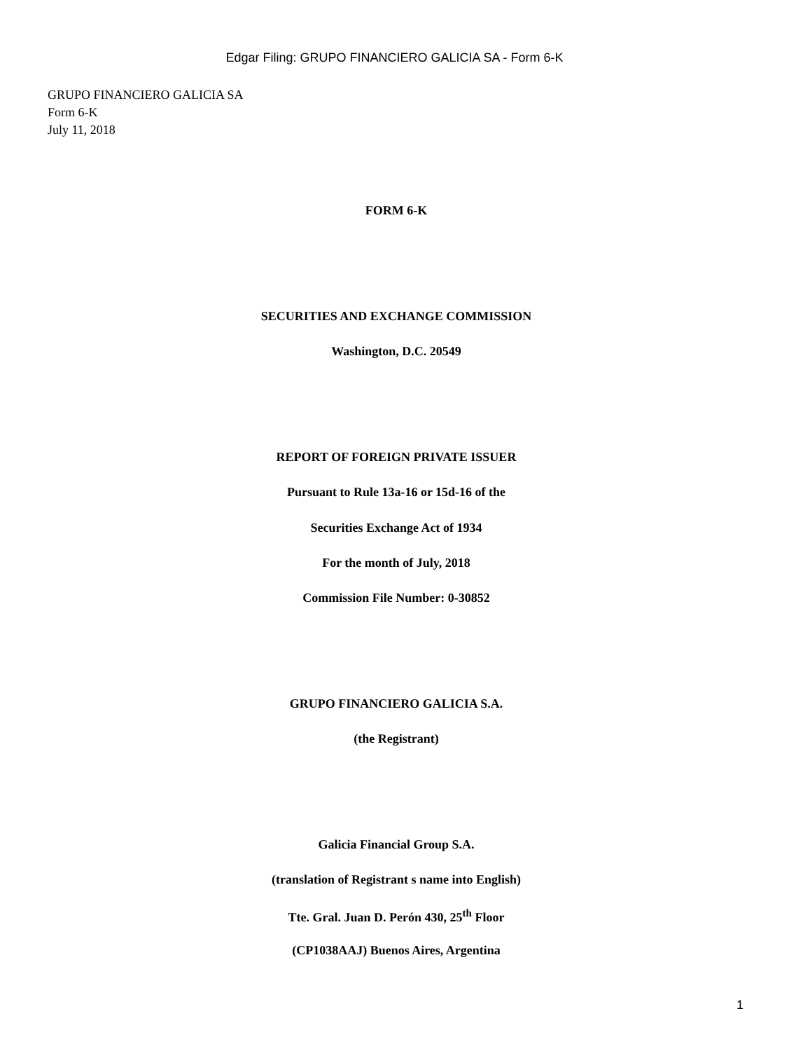Edgar Filing: GRUPO FINANCIERO GALICIA SA - Form 6-K
GRUPO FINANCIERO GALICIA SA
Form 6-K
July 11, 2018
FORM 6-K
SECURITIES AND EXCHANGE COMMISSION
Washington, D.C. 20549
REPORT OF FOREIGN PRIVATE ISSUER
Pursuant to Rule 13a-16 or 15d-16 of the
Securities Exchange Act of 1934
For the month of July, 2018
Commission File Number: 0-30852
GRUPO FINANCIERO GALICIA S.A.
(the Registrant)
Galicia Financial Group S.A.
(translation of Registrant s name into English)
Tte. Gral. Juan D. Perón 430, 25<sup>th</sup> Floor
(CP1038AAJ) Buenos Aires, Argentina
1